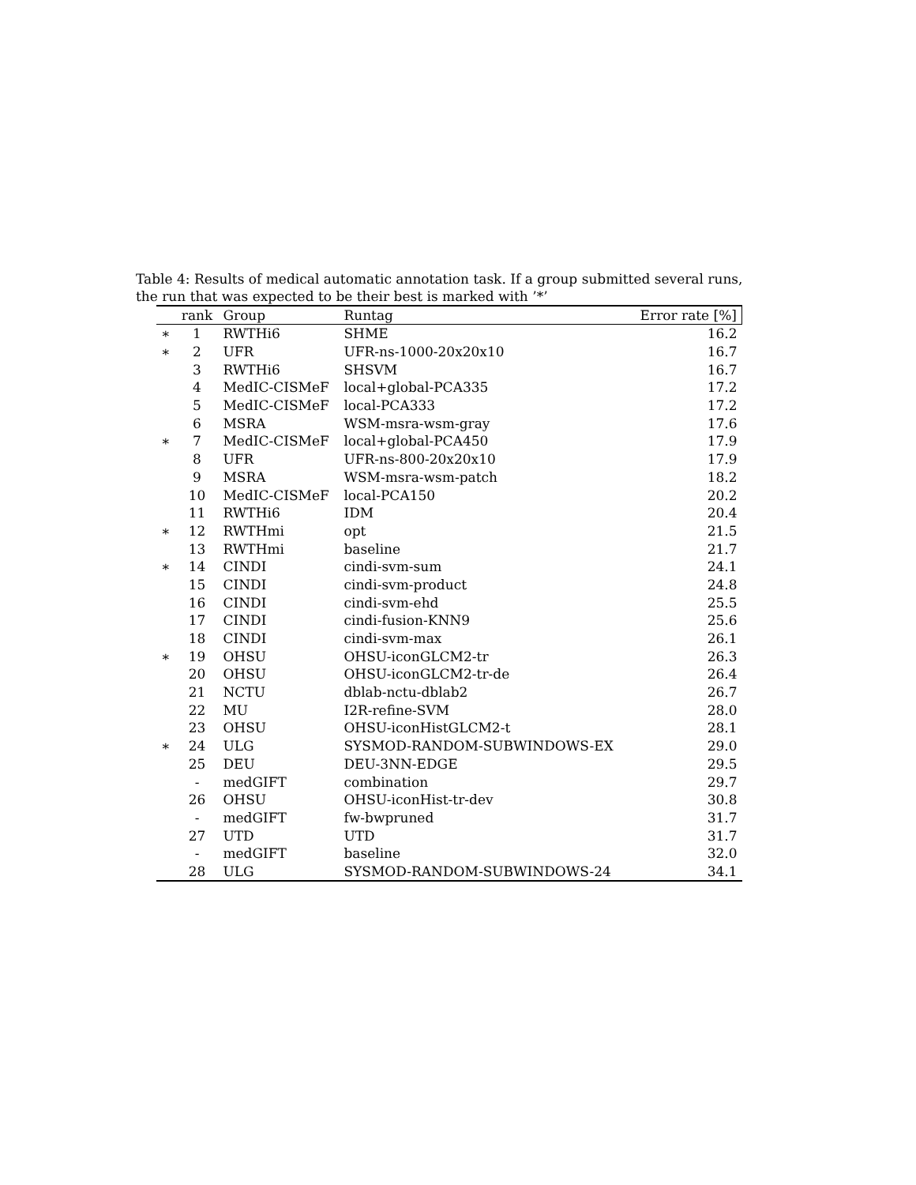Table 4: Results of medical automatic annotation task. If a group submitted several runs, the run that was expected to be their best is marked with ’*’
| | rank | Group | Runtag | Error rate [%] |
| --- | --- | --- | --- | --- |
| ∗ | 1 | RWTHi6 | SHME | 16.2 |
| ∗ | 2 | UFR | UFR-ns-1000-20x20x10 | 16.7 |
| | 3 | RWTHi6 | SHSVM | 16.7 |
| | 4 | MedIC-CISMeF | local+global-PCA335 | 17.2 |
| | 5 | MedIC-CISMeF | local-PCA333 | 17.2 |
| | 6 | MSRA | WSM-msra-wsm-gray | 17.6 |
| ∗ | 7 | MedIC-CISMeF | local+global-PCA450 | 17.9 |
| | 8 | UFR | UFR-ns-800-20x20x10 | 17.9 |
| | 9 | MSRA | WSM-msra-wsm-patch | 18.2 |
| | 10 | MedIC-CISMeF | local-PCA150 | 20.2 |
| | 11 | RWTHi6 | IDM | 20.4 |
| ∗ | 12 | RWTHmi | opt | 21.5 |
| | 13 | RWTHmi | baseline | 21.7 |
| ∗ | 14 | CINDI | cindi-svm-sum | 24.1 |
| | 15 | CINDI | cindi-svm-product | 24.8 |
| | 16 | CINDI | cindi-svm-ehd | 25.5 |
| | 17 | CINDI | cindi-fusion-KNN9 | 25.6 |
| | 18 | CINDI | cindi-svm-max | 26.1 |
| ∗ | 19 | OHSU | OHSU-iconGLCM2-tr | 26.3 |
| | 20 | OHSU | OHSU-iconGLCM2-tr-de | 26.4 |
| | 21 | NCTU | dblab-nctu-dblab2 | 26.7 |
| | 22 | MU | I2R-refine-SVM | 28.0 |
| | 23 | OHSU | OHSU-iconHistGLCM2-t | 28.1 |
| ∗ | 24 | ULG | SYSMOD-RANDOM-SUBWINDOWS-EX | 29.0 |
| | 25 | DEU | DEU-3NN-EDGE | 29.5 |
| | - | medGIFT | combination | 29.7 |
| | 26 | OHSU | OHSU-iconHist-tr-dev | 30.8 |
| | - | medGIFT | fw-bwpruned | 31.7 |
| | 27 | UTD | UTD | 31.7 |
| | - | medGIFT | baseline | 32.0 |
| | 28 | ULG | SYSMOD-RANDOM-SUBWINDOWS-24 | 34.1 |